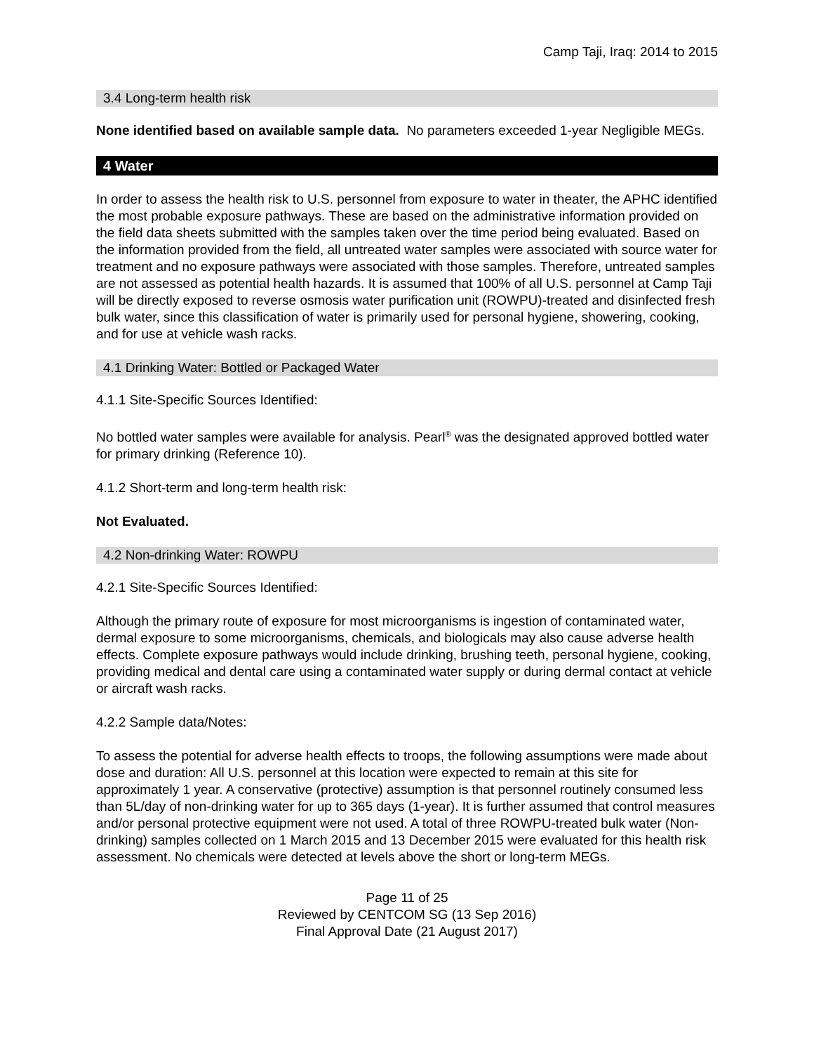Camp Taji, Iraq: 2014 to 2015
3.4 Long-term health risk
None identified based on available sample data. No parameters exceeded 1-year Negligible MEGs.
4 Water
In order to assess the health risk to U.S. personnel from exposure to water in theater, the APHC identified the most probable exposure pathways. These are based on the administrative information provided on the field data sheets submitted with the samples taken over the time period being evaluated. Based on the information provided from the field, all untreated water samples were associated with source water for treatment and no exposure pathways were associated with those samples. Therefore, untreated samples are not assessed as potential health hazards. It is assumed that 100% of all U.S. personnel at Camp Taji will be directly exposed to reverse osmosis water purification unit (ROWPU)-treated and disinfected fresh bulk water, since this classification of water is primarily used for personal hygiene, showering, cooking, and for use at vehicle wash racks.
4.1 Drinking Water: Bottled or Packaged Water
4.1.1 Site-Specific Sources Identified:
No bottled water samples were available for analysis. Pearl<sup>®</sup> was the designated approved bottled water for primary drinking (Reference 10).
4.1.2 Short-term and long-term health risk:
Not Evaluated.
4.2 Non-drinking Water: ROWPU
4.2.1 Site-Specific Sources Identified:
Although the primary route of exposure for most microorganisms is ingestion of contaminated water, dermal exposure to some microorganisms, chemicals, and biologicals may also cause adverse health effects. Complete exposure pathways would include drinking, brushing teeth, personal hygiene, cooking, providing medical and dental care using a contaminated water supply or during dermal contact at vehicle or aircraft wash racks.
4.2.2 Sample data/Notes:
To assess the potential for adverse health effects to troops, the following assumptions were made about dose and duration: All U.S. personnel at this location were expected to remain at this site for approximately 1 year. A conservative (protective) assumption is that personnel routinely consumed less than 5L/day of non-drinking water for up to 365 days (1-year). It is further assumed that control measures and/or personal protective equipment were not used. A total of three ROWPU-treated bulk water (Non-drinking) samples collected on 1 March 2015 and 13 December 2015 were evaluated for this health risk assessment. No chemicals were detected at levels above the short or long-term MEGs.
Page 11 of 25
Reviewed by CENTCOM SG (13 Sep 2016)
Final Approval Date (21 August 2017)